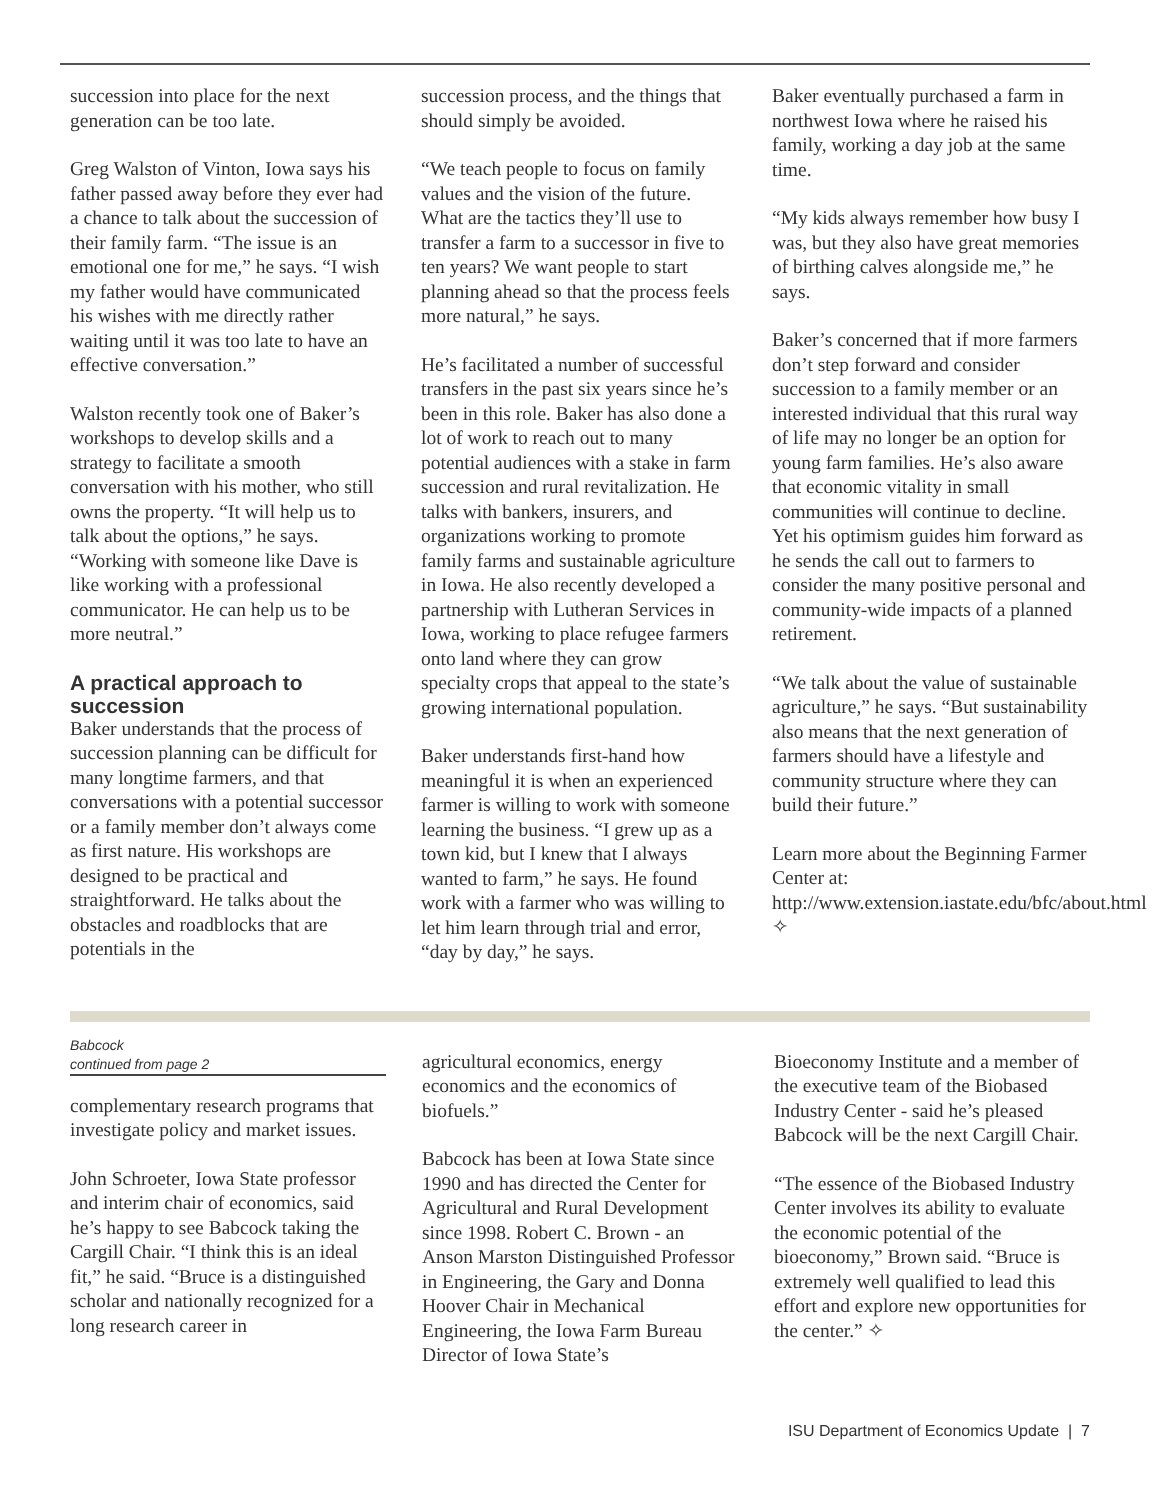succession into place for the next generation can be too late.
Greg Walston of Vinton, Iowa says his father passed away before they ever had a chance to talk about the succession of their family farm. “The issue is an emotional one for me,” he says. “I wish my father would have communicated his wishes with me directly rather waiting until it was too late to have an effective conversation.”
Walston recently took one of Baker’s workshops to develop skills and a strategy to facilitate a smooth conversation with his mother, who still owns the property. “It will help us to talk about the options,” he says. “Working with someone like Dave is like working with a professional communicator. He can help us to be more neutral.”
A practical approach to succession
Baker understands that the process of succession planning can be difficult for many longtime farmers, and that conversations with a potential successor or a family member don’t always come as first nature. His workshops are designed to be practical and straightforward. He talks about the obstacles and roadblocks that are potentials in the
succession process, and the things that should simply be avoided.
“We teach people to focus on family values and the vision of the future. What are the tactics they’ll use to transfer a farm to a successor in five to ten years? We want people to start planning ahead so that the process feels more natural,” he says.
He’s facilitated a number of successful transfers in the past six years since he’s been in this role. Baker has also done a lot of work to reach out to many potential audiences with a stake in farm succession and rural revitalization. He talks with bankers, insurers, and organizations working to promote family farms and sustainable agriculture in Iowa. He also recently developed a partnership with Lutheran Services in Iowa, working to place refugee farmers onto land where they can grow specialty crops that appeal to the state’s growing international population.
Baker understands first-hand how meaningful it is when an experienced farmer is willing to work with someone learning the business. “I grew up as a town kid, but I knew that I always wanted to farm,” he says. He found work with a farmer who was willing to let him learn through trial and error, “day by day,” he says.
Baker eventually purchased a farm in northwest Iowa where he raised his family, working a day job at the same time.
“My kids always remember how busy I was, but they also have great memories of birthing calves alongside me,” he says.
Baker’s concerned that if more farmers don’t step forward and consider succession to a family member or an interested individual that this rural way of life may no longer be an option for young farm families. He’s also aware that economic vitality in small communities will continue to decline. Yet his optimism guides him forward as he sends the call out to farmers to consider the many positive personal and community-wide impacts of a planned retirement.
“We talk about the value of sustainable agriculture,” he says. “But sustainability also means that the next generation of farmers should have a lifestyle and community structure where they can build their future.”
Learn more about the Beginning Farmer Center at: http://www.extension.iastate.edu/bfc/about.html ✧
Babcock
continued from page 2
complementary research programs that investigate policy and market issues.
John Schroeter, Iowa State professor and interim chair of economics, said he’s happy to see Babcock taking the Cargill Chair. “I think this is an ideal fit,” he said. “Bruce is a distinguished scholar and nationally recognized for a long research career in
agricultural economics, energy economics and the economics of biofuels.”
Babcock has been at Iowa State since 1990 and has directed the Center for Agricultural and Rural Development since 1998. Robert C. Brown - an Anson Marston Distinguished Professor in Engineering, the Gary and Donna Hoover Chair in Mechanical Engineering, the Iowa Farm Bureau Director of Iowa State’s
Bioeconomy Institute and a member of the executive team of the Biobased Industry Center - said he’s pleased Babcock will be the next Cargill Chair.
“The essence of the Biobased Industry Center involves its ability to evaluate the economic potential of the bioeconomy,” Brown said. “Bruce is extremely well qualified to lead this effort and explore new opportunities for the center.” ✧
ISU Department of Economics Update | 7